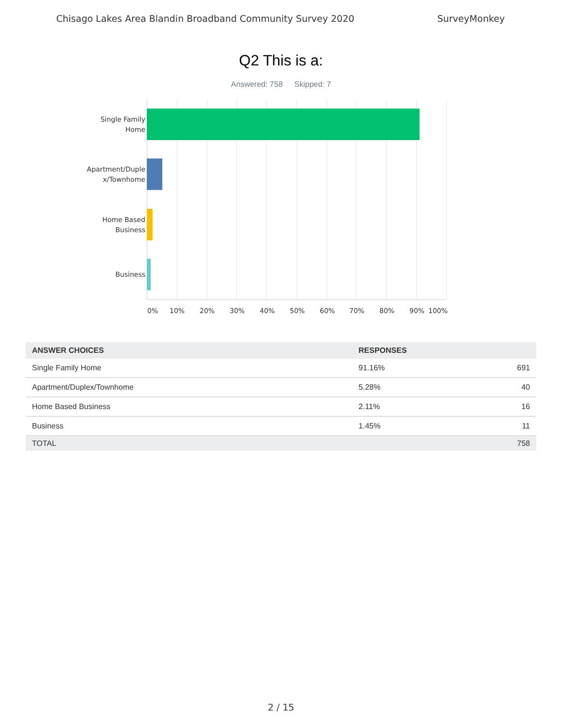Chisago Lakes Area Blandin Broadband Community Survey 2020 SurveyMonkey
Q2 This is a:
Answered: 758 Skipped: 7
Single Family
Home
Apartment/Duple
x/Townhome
Home Based
Business
Business
0% 10% 20% 30% 40% 50% 60% 70% 80% 90% 100%
| ANSWER CHOICES | RESPONSES | |
| --- | --- | --- |
| Single Family Home | 91.16% | 691 |
| Apartment/Duplex/Townhome | 5.28% | 40 |
| Home Based Business | 2.11% | 16 |
| Business | 1.45% | 11 |
| TOTAL | | 758 |
2 / 15